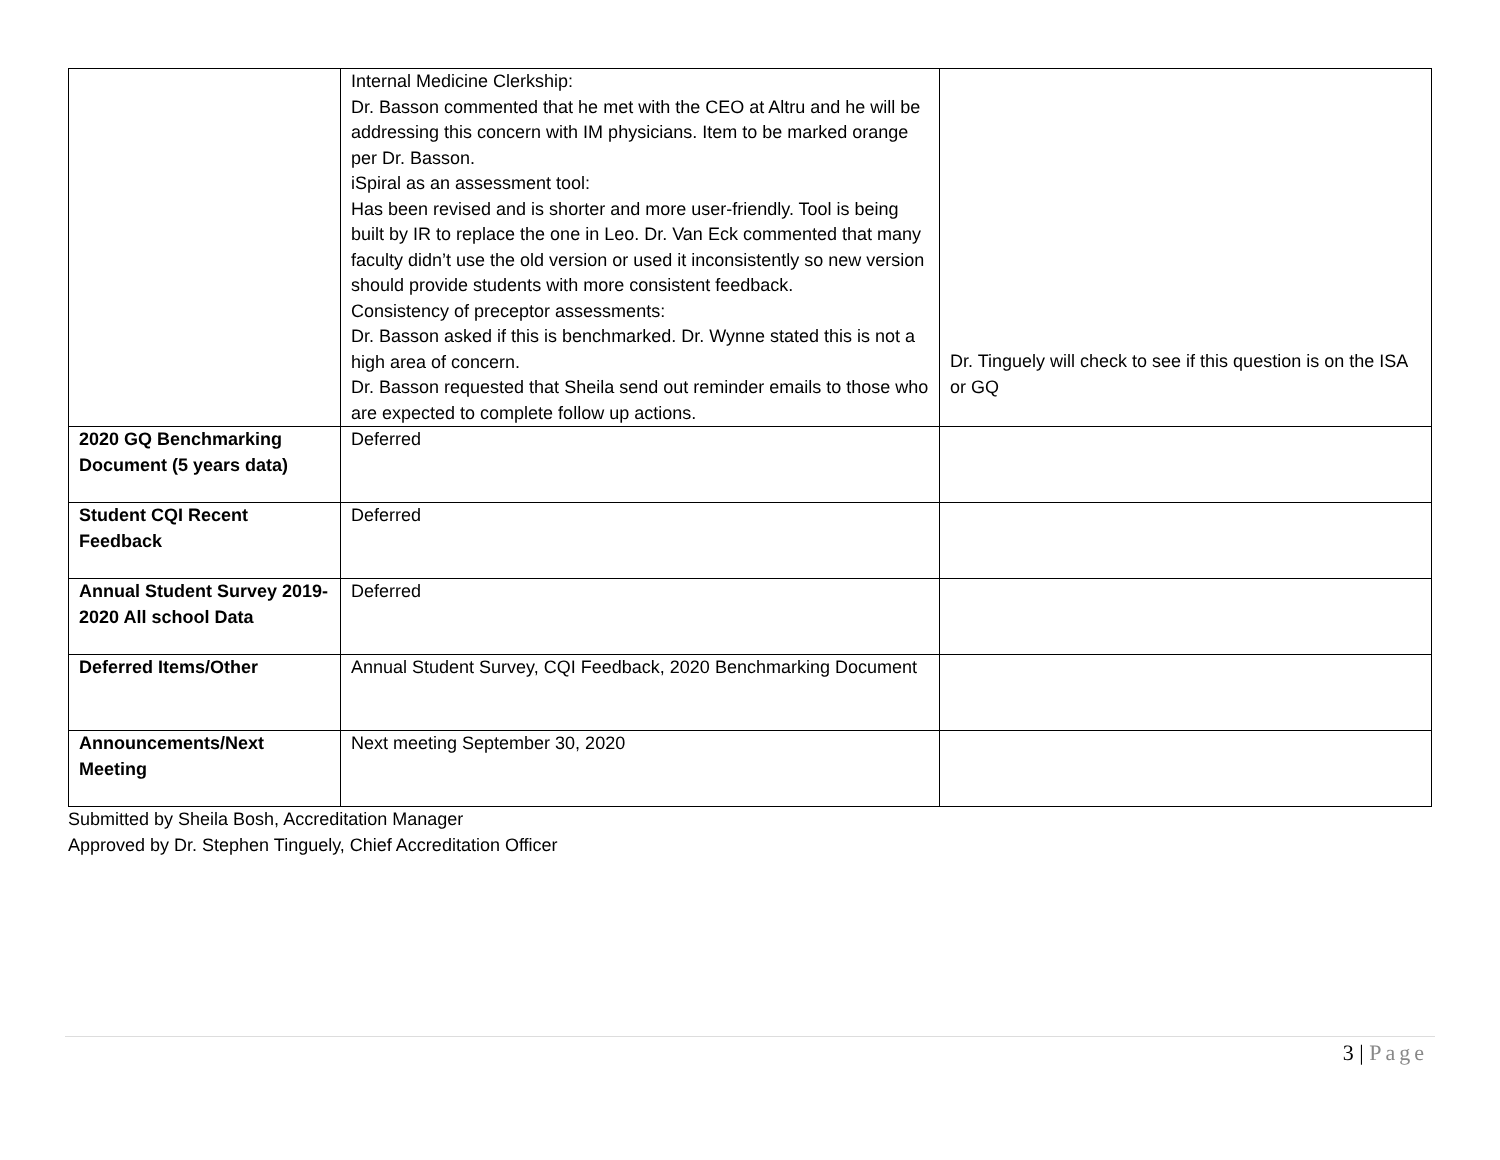| | Internal Medicine Clerkship: Dr. Basson commented that he met with the CEO at Altru and he will be addressing this concern with IM physicians. Item to be marked orange per Dr. Basson. iSpiral as an assessment tool: Has been revised and is shorter and more user-friendly. Tool is being built by IR to replace the one in Leo. Dr. Van Eck commented that many faculty didn’t use the old version or used it inconsistently so new version should provide students with more consistent feedback. Consistency of preceptor assessments: Dr. Basson asked if this is benchmarked. Dr. Wynne stated this is not a high area of concern. Dr. Basson requested that Sheila send out reminder emails to those who are expected to complete follow up actions. | Dr. Tinguely will check to see if this question is on the ISA or GQ |
| 2020 GQ Benchmarking Document (5 years data) | Deferred | |
| Student CQI Recent Feedback | Deferred | |
| Annual Student Survey 2019-2020 All school Data | Deferred | |
| Deferred Items/Other | Annual Student Survey, CQI Feedback, 2020 Benchmarking Document | |
| Announcements/Next Meeting | Next meeting September 30, 2020 | |
Submitted by Sheila Bosh, Accreditation Manager
Approved by Dr. Stephen Tinguely, Chief Accreditation Officer
3 | Page